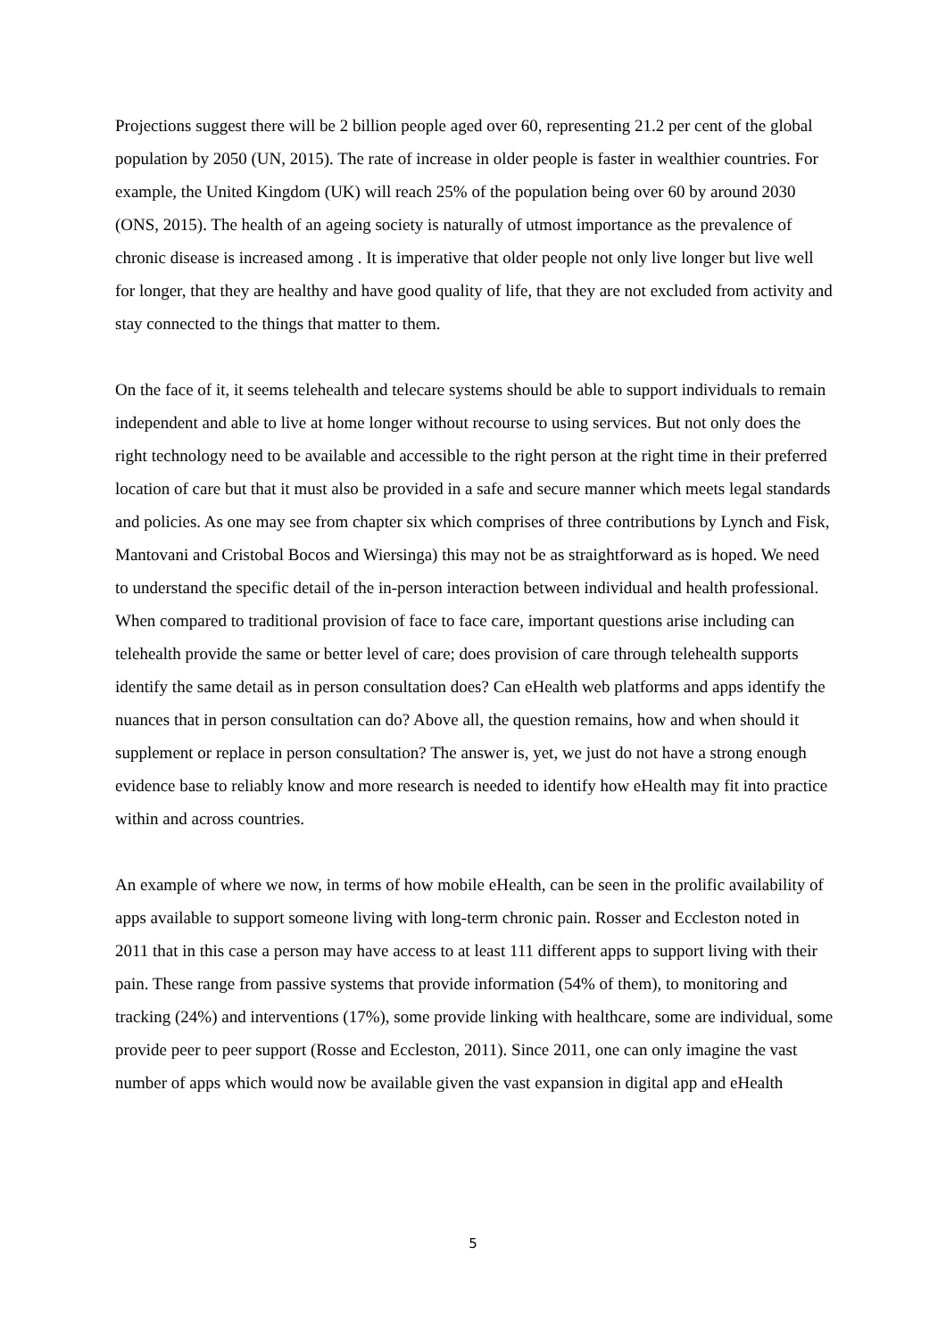Projections suggest there will be 2 billion people aged over 60, representing 21.2 per cent of the global population by 2050 (UN, 2015). The rate of increase in older people is faster in wealthier countries. For example, the United Kingdom (UK) will reach 25% of the population being over 60 by around 2030 (ONS, 2015). The health of an ageing society is naturally of utmost importance as the prevalence of chronic disease is increased among . It is imperative that older people not only live longer but live well for longer, that they are healthy and have good quality of life, that they are not excluded from activity and stay connected to the things that matter to them.
On the face of it, it seems telehealth and telecare systems should be able to support individuals to remain independent and able to live at home longer without recourse to using services. But not only does the right technology need to be available and accessible to the right person at the right time in their preferred location of care but that it must also be provided in a safe and secure manner which meets legal standards and policies. As one may see from chapter six which comprises of three contributions by Lynch and Fisk, Mantovani and Cristobal Bocos and Wiersinga) this may not be as straightforward as is hoped. We need to understand the specific detail of the in-person interaction between individual and health professional. When compared to traditional provision of face to face care, important questions arise including can telehealth provide the same or better level of care; does provision of care through telehealth supports identify the same detail as in person consultation does? Can eHealth web platforms and apps identify the nuances that in person consultation can do? Above all, the question remains, how and when should it supplement or replace in person consultation? The answer is, yet, we just do not have a strong enough evidence base to reliably know and more research is needed to identify how eHealth may fit into practice within and across countries.
An example of where we now, in terms of how mobile eHealth, can be seen in the prolific availability of apps available to support someone living with long-term chronic pain. Rosser and Eccleston noted in 2011 that in this case a person may have access to at least 111 different apps to support living with their pain. These range from passive systems that provide information (54% of them), to monitoring and tracking (24%) and interventions (17%), some provide linking with healthcare, some are individual, some provide peer to peer support (Rosse and Eccleston, 2011). Since 2011, one can only imagine the vast number of apps which would now be available given the vast expansion in digital app and eHealth
5